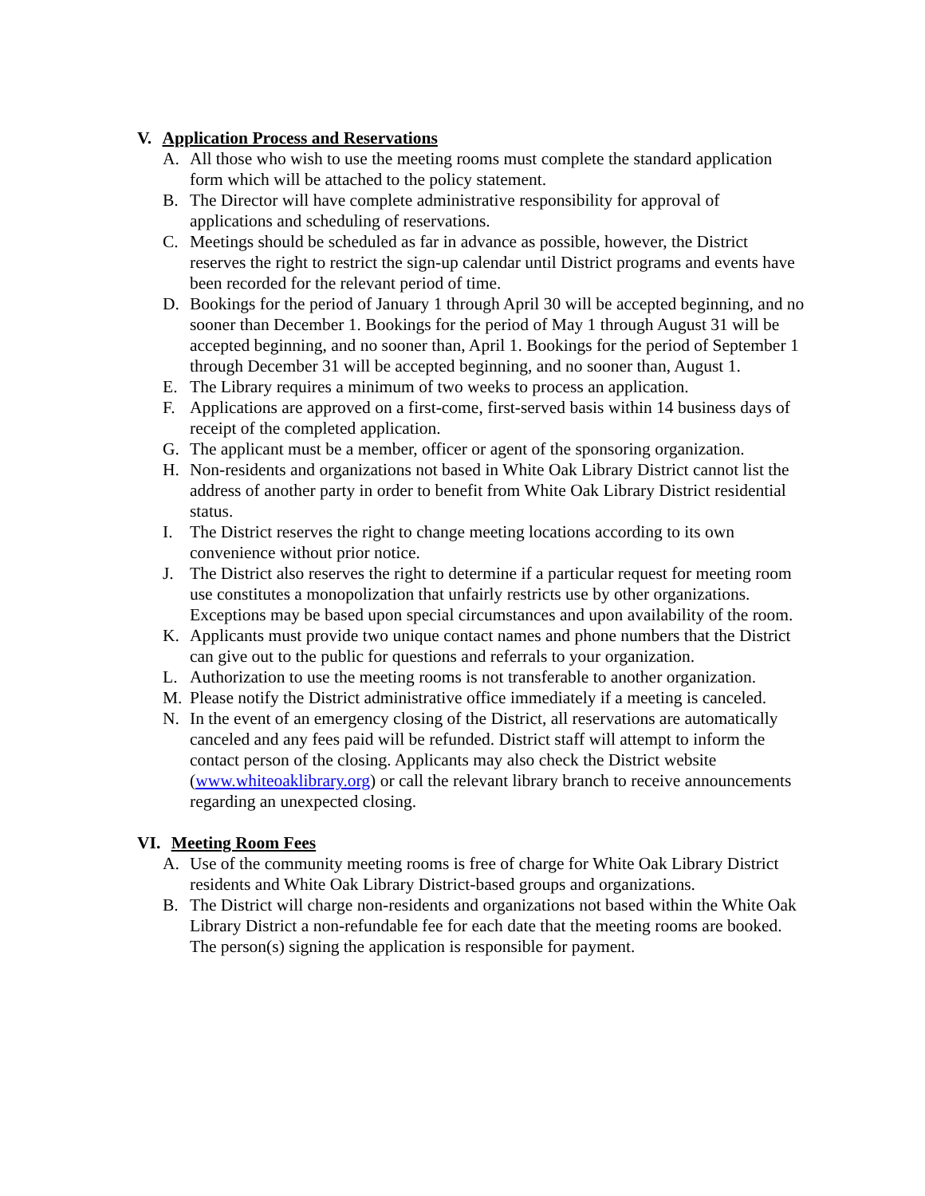V. Application Process and Reservations
A. All those who wish to use the meeting rooms must complete the standard application form which will be attached to the policy statement.
B. The Director will have complete administrative responsibility for approval of applications and scheduling of reservations.
C. Meetings should be scheduled as far in advance as possible, however, the District reserves the right to restrict the sign-up calendar until District programs and events have been recorded for the relevant period of time.
D. Bookings for the period of January 1 through April 30 will be accepted beginning, and no sooner than December 1. Bookings for the period of May 1 through August 31 will be accepted beginning, and no sooner than, April 1. Bookings for the period of September 1 through December 31 will be accepted beginning, and no sooner than, August 1.
E. The Library requires a minimum of two weeks to process an application.
F. Applications are approved on a first-come, first-served basis within 14 business days of receipt of the completed application.
G. The applicant must be a member, officer or agent of the sponsoring organization.
H. Non-residents and organizations not based in White Oak Library District cannot list the address of another party in order to benefit from White Oak Library District residential status.
I. The District reserves the right to change meeting locations according to its own convenience without prior notice.
J. The District also reserves the right to determine if a particular request for meeting room use constitutes a monopolization that unfairly restricts use by other organizations. Exceptions may be based upon special circumstances and upon availability of the room.
K. Applicants must provide two unique contact names and phone numbers that the District can give out to the public for questions and referrals to your organization.
L. Authorization to use the meeting rooms is not transferable to another organization.
M. Please notify the District administrative office immediately if a meeting is canceled.
N. In the event of an emergency closing of the District, all reservations are automatically canceled and any fees paid will be refunded. District staff will attempt to inform the contact person of the closing. Applicants may also check the District website (www.whiteoaklibrary.org) or call the relevant library branch to receive announcements regarding an unexpected closing.
VI. Meeting Room Fees
A. Use of the community meeting rooms is free of charge for White Oak Library District residents and White Oak Library District-based groups and organizations.
B. The District will charge non-residents and organizations not based within the White Oak Library District a non-refundable fee for each date that the meeting rooms are booked. The person(s) signing the application is responsible for payment.